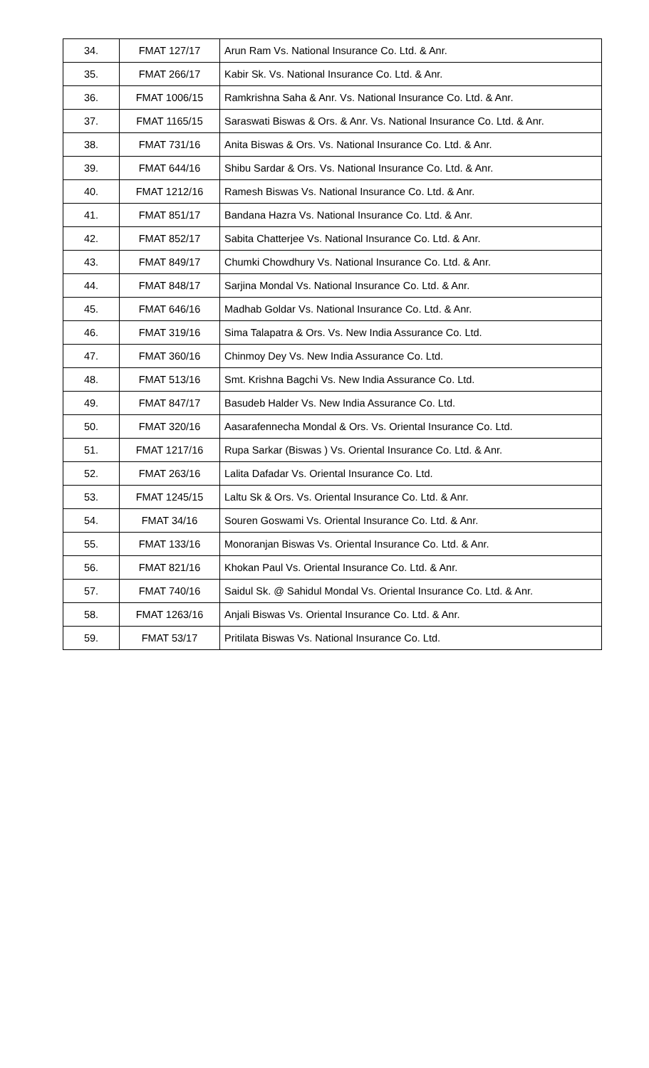| 34. | FMAT 127/17 | Arun Ram Vs. National Insurance Co. Ltd. & Anr. |
| 35. | FMAT 266/17 | Kabir Sk. Vs. National Insurance Co. Ltd. & Anr. |
| 36. | FMAT 1006/15 | Ramkrishna Saha & Anr. Vs. National Insurance Co. Ltd. & Anr. |
| 37. | FMAT 1165/15 | Saraswati Biswas & Ors. & Anr. Vs. National Insurance Co. Ltd. & Anr. |
| 38. | FMAT 731/16 | Anita Biswas & Ors. Vs. National Insurance Co. Ltd. & Anr. |
| 39. | FMAT 644/16 | Shibu Sardar & Ors. Vs. National Insurance Co. Ltd. & Anr. |
| 40. | FMAT 1212/16 | Ramesh Biswas Vs. National Insurance Co. Ltd. & Anr. |
| 41. | FMAT 851/17 | Bandana Hazra Vs. National Insurance Co. Ltd. & Anr. |
| 42. | FMAT 852/17 | Sabita Chatterjee Vs. National Insurance Co. Ltd. & Anr. |
| 43. | FMAT 849/17 | Chumki Chowdhury Vs. National Insurance Co. Ltd. & Anr. |
| 44. | FMAT 848/17 | Sarjina Mondal Vs. National Insurance Co. Ltd. & Anr. |
| 45. | FMAT 646/16 | Madhab Goldar Vs. National Insurance Co. Ltd. & Anr. |
| 46. | FMAT 319/16 | Sima Talapatra & Ors. Vs. New India Assurance Co. Ltd. |
| 47. | FMAT 360/16 | Chinmoy Dey Vs. New India Assurance Co. Ltd. |
| 48. | FMAT 513/16 | Smt. Krishna Bagchi Vs. New India Assurance Co. Ltd. |
| 49. | FMAT 847/17 | Basudeb Halder Vs. New India Assurance Co. Ltd. |
| 50. | FMAT 320/16 | Aasarafennecha Mondal & Ors. Vs. Oriental Insurance Co. Ltd. |
| 51. | FMAT 1217/16 | Rupa Sarkar (Biswas ) Vs. Oriental Insurance Co. Ltd. & Anr. |
| 52. | FMAT 263/16 | Lalita Dafadar Vs. Oriental Insurance Co. Ltd. |
| 53. | FMAT 1245/15 | Laltu Sk & Ors. Vs. Oriental Insurance Co. Ltd. & Anr. |
| 54. | FMAT 34/16 | Souren Goswami Vs. Oriental Insurance Co. Ltd. & Anr. |
| 55. | FMAT 133/16 | Monoranjan Biswas Vs. Oriental Insurance Co. Ltd. & Anr. |
| 56. | FMAT 821/16 | Khokan Paul Vs. Oriental Insurance Co. Ltd. & Anr. |
| 57. | FMAT 740/16 | Saidul Sk. @ Sahidul Mondal Vs. Oriental Insurance Co. Ltd. & Anr. |
| 58. | FMAT 1263/16 | Anjali Biswas Vs. Oriental Insurance Co. Ltd. & Anr. |
| 59. | FMAT 53/17 | Pritilata Biswas Vs. National Insurance Co. Ltd. |